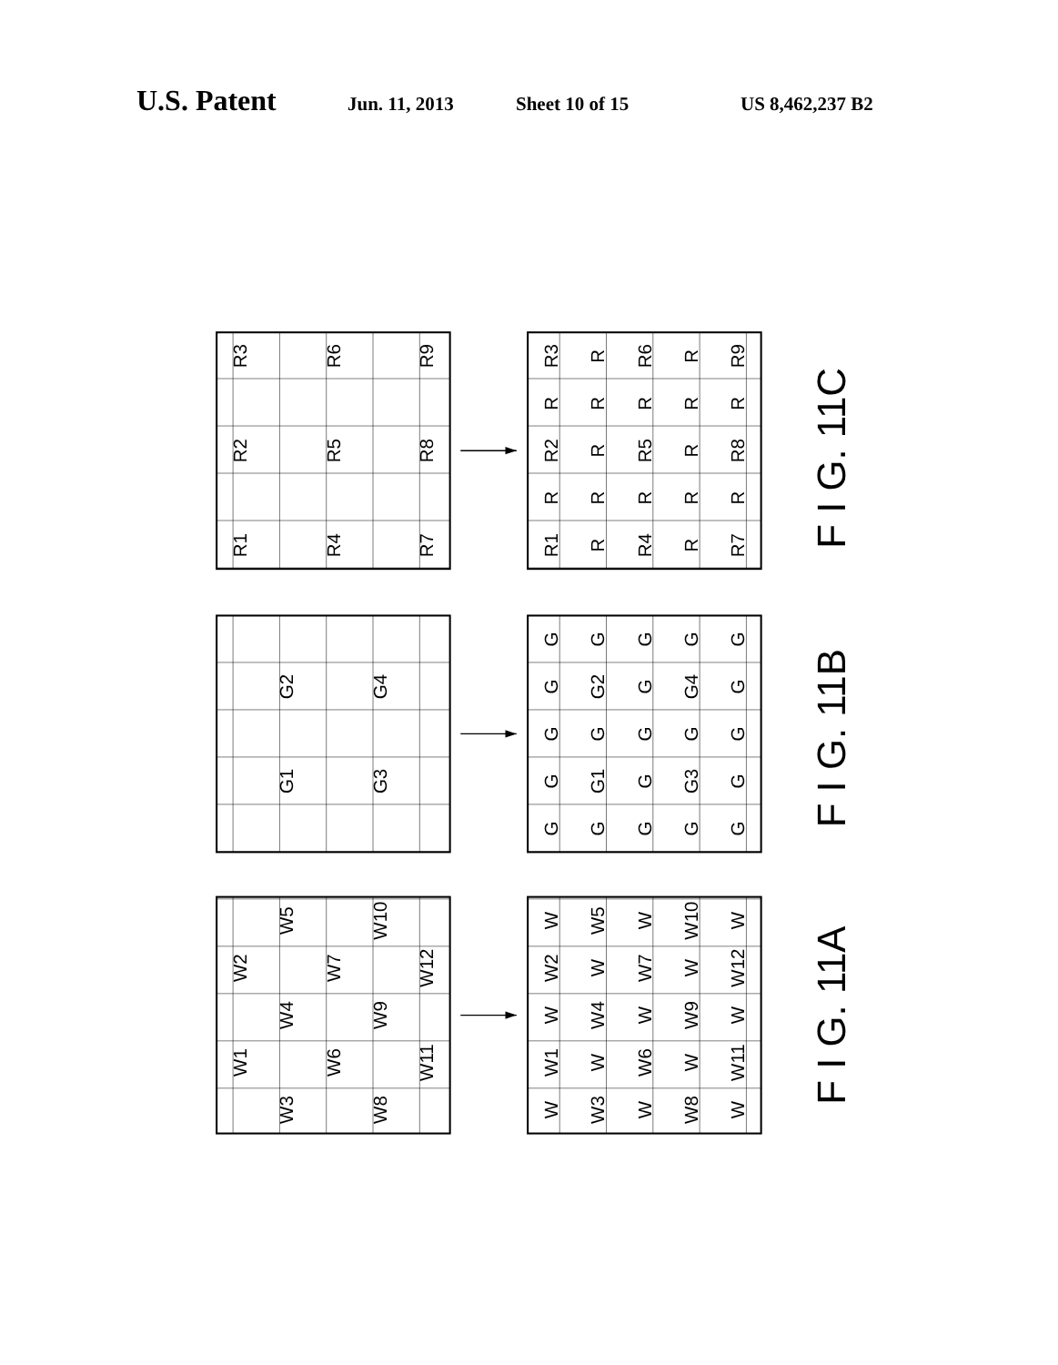U.S. Patent Jun. 11, 2013 Sheet 10 of 15 US 8,462,237 B2
R3
R2
R1
R6
R5
R4
R9
R8
R7
R3
R
R2
R
R1
R
R
R
R
R
R6
R
R5
R
R4
R
R
R
R
R
R9
R
R8
R
R7
F I G. 11C
G2
G1
G4
G3
G
G
G
G
G
G
G2
G
G1
G
G
G
G
G
G
G
G4
G
G3
G
G
G
G
G
G
F I G. 11B
W2
W1
W5
W4
W3
W7
W6
W10
W9
W8
W12
W11
W
W2
W
W1
W
W5
W
W4
W
W3
W
W7
W
W6
W
W10
W
W9
W
W8
W
W12
W
W11
W
F I G. 11A